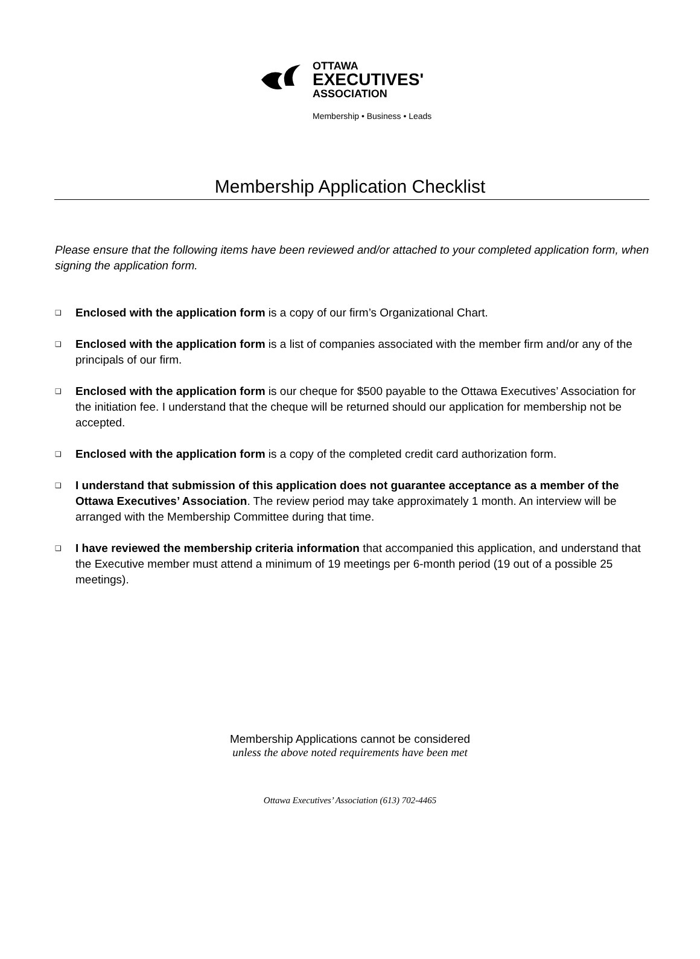OTTAWA
EXECUTIVES'
ASSOCIATION
Membership • Business • Leads
Membership Application Checklist
Please ensure that the following items have been reviewed and/or attached to your completed application form, when signing the application form.
❑ Enclosed with the application form is a copy of our firm’s Organizational Chart.
❑ Enclosed with the application form is a list of companies associated with the member firm and/or any of the principals of our firm.
❑ Enclosed with the application form is our cheque for $500 payable to the Ottawa Executives’ Association for the initiation fee. I understand that the cheque will be returned should our application for membership not be accepted.
❑ Enclosed with the application form is a copy of the completed credit card authorization form.
❑ I understand that submission of this application does not guarantee acceptance as a member of the Ottawa Executives’ Association. The review period may take approximately 1 month. An interview will be arranged with the Membership Committee during that time.
❑ I have reviewed the membership criteria information that accompanied this application, and understand that the Executive member must attend a minimum of 19 meetings per 6-month period (19 out of a possible 25 meetings).
Membership Applications cannot be considered
unless the above noted requirements have been met
Ottawa Executives’ Association (613) 702-4465